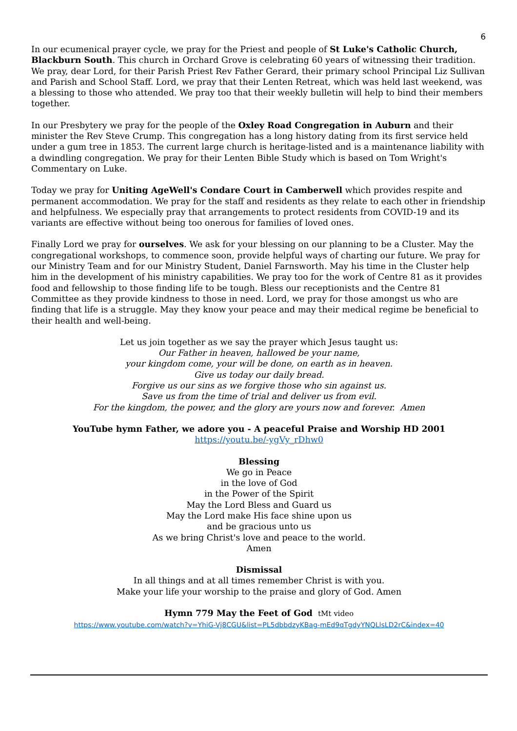6
In our ecumenical prayer cycle, we pray for the Priest and people of St Luke's Catholic Church, Blackburn South. This church in Orchard Grove is celebrating 60 years of witnessing their tradition. We pray, dear Lord, for their Parish Priest Rev Father Gerard, their primary school Principal Liz Sullivan and Parish and School Staff. Lord, we pray that their Lenten Retreat, which was held last weekend, was a blessing to those who attended. We pray too that their weekly bulletin will help to bind their members together.
In our Presbytery we pray for the people of the Oxley Road Congregation in Auburn and their minister the Rev Steve Crump. This congregation has a long history dating from its first service held under a gum tree in 1853. The current large church is heritage-listed and is a maintenance liability with a dwindling congregation. We pray for their Lenten Bible Study which is based on Tom Wright's Commentary on Luke.
Today we pray for Uniting AgeWell's Condare Court in Camberwell which provides respite and permanent accommodation. We pray for the staff and residents as they relate to each other in friendship and helpfulness. We especially pray that arrangements to protect residents from COVID-19 and its variants are effective without being too onerous for families of loved ones.
Finally Lord we pray for ourselves. We ask for your blessing on our planning to be a Cluster. May the congregational workshops, to commence soon, provide helpful ways of charting our future. We pray for our Ministry Team and for our Ministry Student, Daniel Farnsworth. May his time in the Cluster help him in the development of his ministry capabilities. We pray too for the work of Centre 81 as it provides food and fellowship to those finding life to be tough. Bless our receptionists and the Centre 81 Committee as they provide kindness to those in need. Lord, we pray for those amongst us who are finding that life is a struggle. May they know your peace and may their medical regime be beneficial to their health and well-being.
Let us join together as we say the prayer which Jesus taught us:
Our Father in heaven, hallowed be your name,
your kingdom come, your will be done, on earth as in heaven.
Give us today our daily bread.
Forgive us our sins as we forgive those who sin against us.
Save us from the time of trial and deliver us from evil.
For the kingdom, the power, and the glory are yours now and forever. Amen
YouTube hymn Father, we adore you - A peaceful Praise and Worship HD 2001
https://youtu.be/-ygVy_rDhw0
Blessing
We go in Peace
in the love of God
in the Power of the Spirit
May the Lord Bless and Guard us
May the Lord make His face shine upon us
and be gracious unto us
As we bring Christ's love and peace to the world.
Amen
Dismissal
In all things and at all times remember Christ is with you.
Make your life your worship to the praise and glory of God. Amen
Hymn 779 May the Feet of God tMt video
https://www.youtube.com/watch?v=YhiG-Vj8CGU&list=PL5dbbdzyKBag-mEd9qTgdyYNQLlsLD2rC&index=40